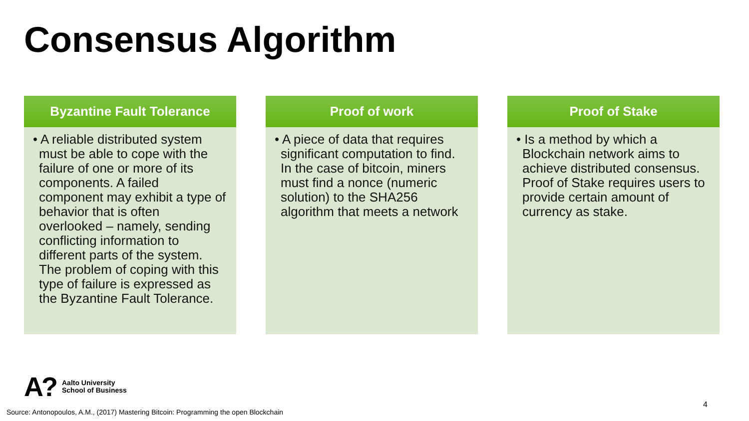Consensus Algorithm
Byzantine Fault Tolerance
• A reliable distributed system must be able to cope with the failure of one or more of its components. A failed component may exhibit a type of behavior that is often overlooked – namely, sending conflicting information to different parts of the system. The problem of coping with this type of failure is expressed as the Byzantine Fault Tolerance.
Proof of work
• A piece of data that requires significant computation to find. In the case of bitcoin, miners must find a nonce (numeric solution) to the SHA256 algorithm that meets a network
Proof of Stake
• Is a method by which a Blockchain network aims to achieve distributed consensus. Proof of Stake requires users to provide certain amount of currency as stake.
A?
Aalto University
School of Business
Source: Antonopoulos, A.M., (2017) Mastering Bitcoin: Programming the open Blockchain
4